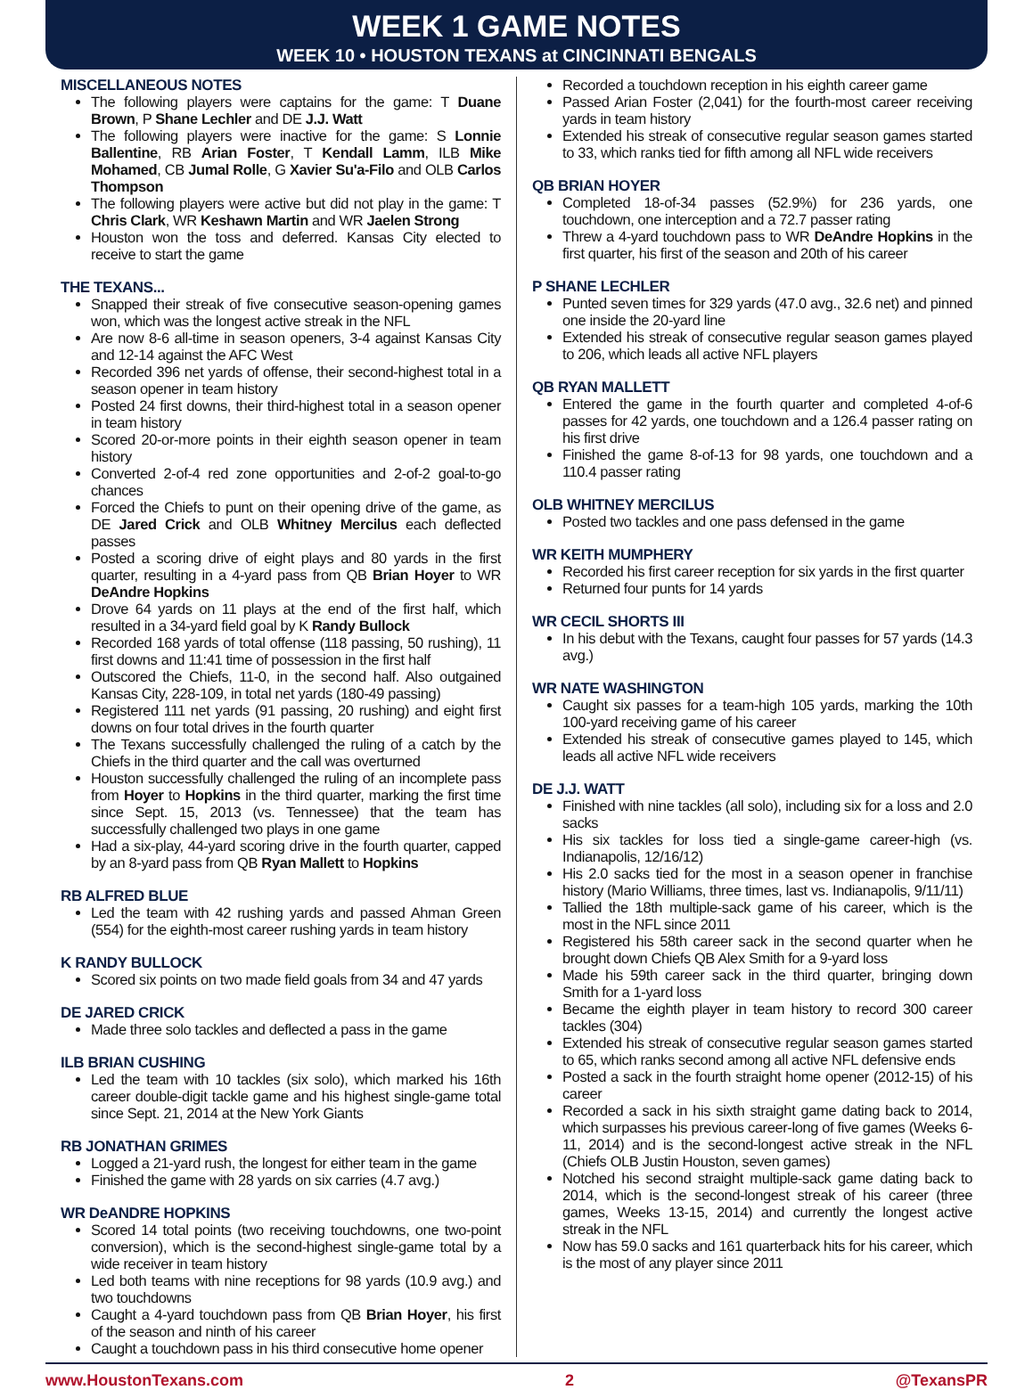WEEK 1 GAME NOTES
WEEK 10 • HOUSTON TEXANS at CINCINNATI BENGALS
MISCELLANEOUS NOTES
The following players were captains for the game: T Duane Brown, P Shane Lechler and DE J.J. Watt
The following players were inactive for the game: S Lonnie Ballentine, RB Arian Foster, T Kendall Lamm, ILB Mike Mohamed, CB Jumal Rolle, G Xavier Su'a-Filo and OLB Carlos Thompson
The following players were active but did not play in the game: T Chris Clark, WR Keshawn Martin and WR Jaelen Strong
Houston won the toss and deferred. Kansas City elected to receive to start the game
THE TEXANS...
Snapped their streak of five consecutive season-opening games won, which was the longest active streak in the NFL
Are now 8-6 all-time in season openers, 3-4 against Kansas City and 12-14 against the AFC West
Recorded 396 net yards of offense, their second-highest total in a season opener in team history
Posted 24 first downs, their third-highest total in a season opener in team history
Scored 20-or-more points in their eighth season opener in team history
Converted 2-of-4 red zone opportunities and 2-of-2 goal-to-go chances
Forced the Chiefs to punt on their opening drive of the game, as DE Jared Crick and OLB Whitney Mercilus each deflected passes
Posted a scoring drive of eight plays and 80 yards in the first quarter, resulting in a 4-yard pass from QB Brian Hoyer to WR DeAndre Hopkins
Drove 64 yards on 11 plays at the end of the first half, which resulted in a 34-yard field goal by K Randy Bullock
Recorded 168 yards of total offense (118 passing, 50 rushing), 11 first downs and 11:41 time of possession in the first half
Outscored the Chiefs, 11-0, in the second half. Also outgained Kansas City, 228-109, in total net yards (180-49 passing)
Registered 111 net yards (91 passing, 20 rushing) and eight first downs on four total drives in the fourth quarter
The Texans successfully challenged the ruling of a catch by the Chiefs in the third quarter and the call was overturned
Houston successfully challenged the ruling of an incomplete pass from Hoyer to Hopkins in the third quarter, marking the first time since Sept. 15, 2013 (vs. Tennessee) that the team has successfully challenged two plays in one game
Had a six-play, 44-yard scoring drive in the fourth quarter, capped by an 8-yard pass from QB Ryan Mallett to Hopkins
RB ALFRED BLUE
Led the team with 42 rushing yards and passed Ahman Green (554) for the eighth-most career rushing yards in team history
K RANDY BULLOCK
Scored six points on two made field goals from 34 and 47 yards
DE JARED CRICK
Made three solo tackles and deflected a pass in the game
ILB BRIAN CUSHING
Led the team with 10 tackles (six solo), which marked his 16th career double-digit tackle game and his highest single-game total since Sept. 21, 2014 at the New York Giants
RB JONATHAN GRIMES
Logged a 21-yard rush, the longest for either team in the game
Finished the game with 28 yards on six carries (4.7 avg.)
WR DeANDRE HOPKINS
Scored 14 total points (two receiving touchdowns, one two-point conversion), which is the second-highest single-game total by a wide receiver in team history
Led both teams with nine receptions for 98 yards (10.9 avg.) and two touchdowns
Caught a 4-yard touchdown pass from QB Brian Hoyer, his first of the season and ninth of his career
Caught a touchdown pass in his third consecutive home opener
Recorded a touchdown reception in his eighth career game
Passed Arian Foster (2,041) for the fourth-most career receiving yards in team history
Extended his streak of consecutive regular season games started to 33, which ranks tied for fifth among all NFL wide receivers
QB BRIAN HOYER
Completed 18-of-34 passes (52.9%) for 236 yards, one touchdown, one interception and a 72.7 passer rating
Threw a 4-yard touchdown pass to WR DeAndre Hopkins in the first quarter, his first of the season and 20th of his career
P SHANE LECHLER
Punted seven times for 329 yards (47.0 avg., 32.6 net) and pinned one inside the 20-yard line
Extended his streak of consecutive regular season games played to 206, which leads all active NFL players
QB RYAN MALLETT
Entered the game in the fourth quarter and completed 4-of-6 passes for 42 yards, one touchdown and a 126.4 passer rating on his first drive
Finished the game 8-of-13 for 98 yards, one touchdown and a 110.4 passer rating
OLB WHITNEY MERCILUS
Posted two tackles and one pass defensed in the game
WR KEITH MUMPHERY
Recorded his first career reception for six yards in the first quarter
Returned four punts for 14 yards
WR CECIL SHORTS III
In his debut with the Texans, caught four passes for 57 yards (14.3 avg.)
WR NATE WASHINGTON
Caught six passes for a team-high 105 yards, marking the 10th 100-yard receiving game of his career
Extended his streak of consecutive games played to 145, which leads all active NFL wide receivers
DE J.J. WATT
Finished with nine tackles (all solo), including six for a loss and 2.0 sacks
His six tackles for loss tied a single-game career-high (vs. Indianapolis, 12/16/12)
His 2.0 sacks tied for the most in a season opener in franchise history (Mario Williams, three times, last vs. Indianapolis, 9/11/11)
Tallied the 18th multiple-sack game of his career, which is the most in the NFL since 2011
Registered his 58th career sack in the second quarter when he brought down Chiefs QB Alex Smith for a 9-yard loss
Made his 59th career sack in the third quarter, bringing down Smith for a 1-yard loss
Became the eighth player in team history to record 300 career tackles (304)
Extended his streak of consecutive regular season games started to 65, which ranks second among all active NFL defensive ends
Posted a sack in the fourth straight home opener (2012-15) of his career
Recorded a sack in his sixth straight game dating back to 2014, which surpasses his previous career-long of five games (Weeks 6-11, 2014) and is the second-longest active streak in the NFL (Chiefs OLB Justin Houston, seven games)
Notched his second straight multiple-sack game dating back to 2014, which is the second-longest streak of his career (three games, Weeks 13-15, 2014) and currently the longest active streak in the NFL
Now has 59.0 sacks and 161 quarterback hits for his career, which is the most of any player since 2011
www.HoustonTexans.com 2 @TexansPR